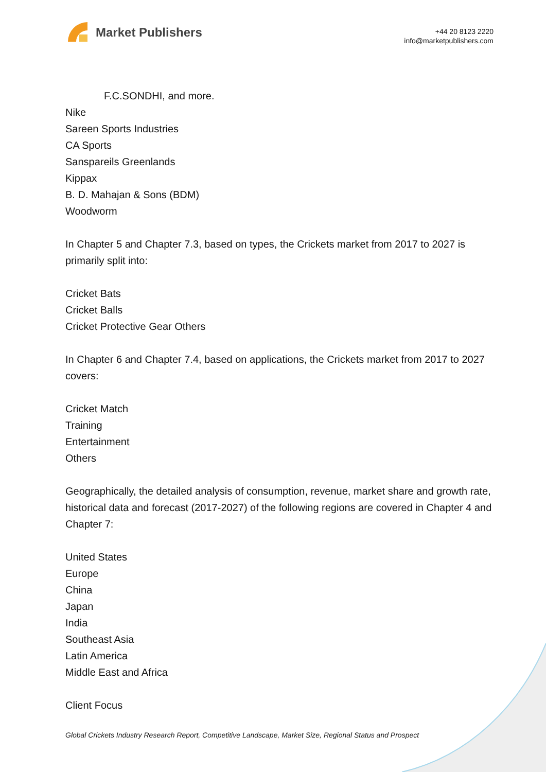Market Publishers
+44 20 8123 2220
info@marketpublishers.com
F.C.SONDHI, and more.
Nike
Sareen Sports Industries
CA Sports
Sanspareils Greenlands
Kippax
B. D. Mahajan & Sons (BDM)
Woodworm
In Chapter 5 and Chapter 7.3, based on types, the Crickets market from 2017 to 2027 is primarily split into:
Cricket Bats
Cricket Balls
Cricket Protective Gear Others
In Chapter 6 and Chapter 7.4, based on applications, the Crickets market from 2017 to 2027 covers:
Cricket Match
Training
Entertainment
Others
Geographically, the detailed analysis of consumption, revenue, market share and growth rate, historical data and forecast (2017-2027) of the following regions are covered in Chapter 4 and Chapter 7:
United States
Europe
China
Japan
India
Southeast Asia
Latin America
Middle East and Africa
Client Focus
Global Crickets Industry Research Report, Competitive Landscape, Market Size, Regional Status and Prospect